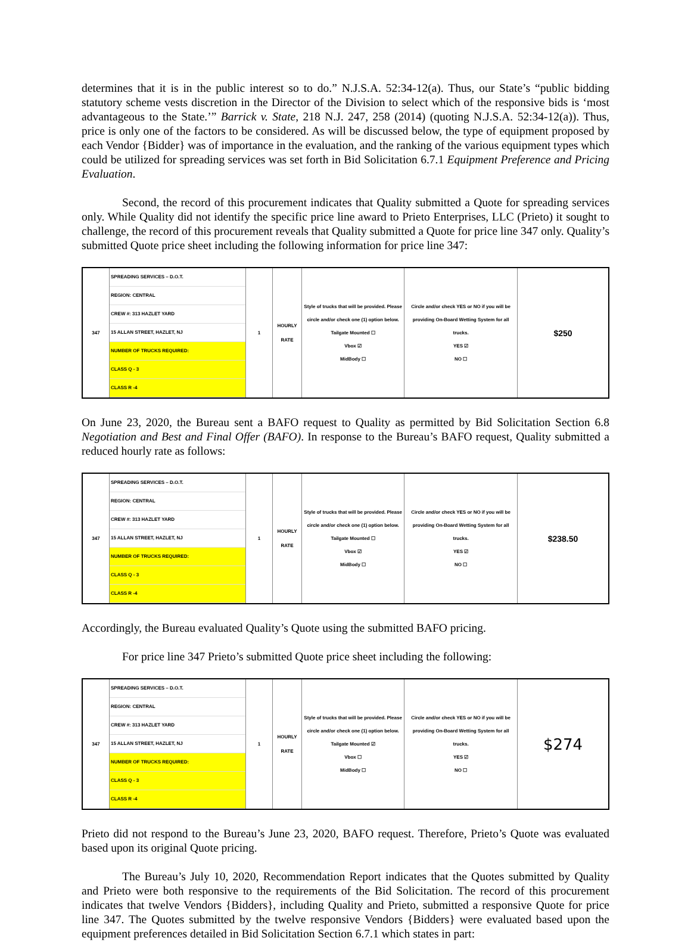determines that it is in the public interest so to do.” N.J.S.A. 52:34-12(a). Thus, our State’s “public bidding statutory scheme vests discretion in the Director of the Division to select which of the responsive bids is ‘most advantageous to the State.’” Barrick v. State, 218 N.J. 247, 258 (2014) (quoting N.J.S.A. 52:34-12(a)). Thus, price is only one of the factors to be considered. As will be discussed below, the type of equipment proposed by each Vendor {Bidder} was of importance in the evaluation, and the ranking of the various equipment types which could be utilized for spreading services was set forth in Bid Solicitation 6.7.1 Equipment Preference and Pricing Evaluation.
Second, the record of this procurement indicates that Quality submitted a Quote for spreading services only. While Quality did not identify the specific price line award to Prieto Enterprises, LLC (Prieto) it sought to challenge, the record of this procurement reveals that Quality submitted a Quote for price line 347 only. Quality’s submitted Quote price sheet including the following information for price line 347:
| 347 | SPREADING SERVICES – D.O.T. REGION: CENTRAL CREW #: 313 HAZLET YARD 15 ALLAN STREET, HAZLET, NJ NUMBER OF TRUCKS REQUIRED: CLASS Q - 3 CLASS R -4 | 1 | HOURLY RATE | Style of trucks that will be provided. Please circle and/or check one (1) option below. Tailgate Mounted ☐ Vbox ☑ MidBody ☐ | Circle and/or check YES or NO if you will be providing On-Board Wetting System for all trucks. YES ☑ NO ☐ | $250 |
On June 23, 2020, the Bureau sent a BAFO request to Quality as permitted by Bid Solicitation Section 6.8 Negotiation and Best and Final Offer (BAFO). In response to the Bureau’s BAFO request, Quality submitted a reduced hourly rate as follows:
| 347 | SPREADING SERVICES – D.O.T. REGION: CENTRAL CREW #: 313 HAZLET YARD 15 ALLAN STREET, HAZLET, NJ NUMBER OF TRUCKS REQUIRED: CLASS Q - 3 CLASS R -4 | 1 | HOURLY RATE | Style of trucks that will be provided. Please circle and/or check one (1) option below. Tailgate Mounted ☐ Vbox ☑ MidBody ☐ | Circle and/or check YES or NO if you will be providing On-Board Wetting System for all trucks. YES ☑ NO ☐ | $238.50 |
Accordingly, the Bureau evaluated Quality’s Quote using the submitted BAFO pricing.
For price line 347 Prieto’s submitted Quote price sheet including the following:
| 347 | SPREADING SERVICES – D.O.T. REGION: CENTRAL CREW #: 313 HAZLET YARD 15 ALLAN STREET, HAZLET, NJ NUMBER OF TRUCKS REQUIRED: CLASS Q - 3 CLASS R -4 | 1 | HOURLY RATE | Style of trucks that will be provided. Please circle and/or check one (1) option below. Tailgate Mounted ☑ Vbox ☐ MidBody ☐ | Circle and/or check YES or NO if you will be providing On-Board Wetting System for all trucks. YES ☑ NO ☐ | $274 |
Prieto did not respond to the Bureau’s June 23, 2020, BAFO request. Therefore, Prieto’s Quote was evaluated based upon its original Quote pricing.
The Bureau’s July 10, 2020, Recommendation Report indicates that the Quotes submitted by Quality and Prieto were both responsive to the requirements of the Bid Solicitation. The record of this procurement indicates that twelve Vendors {Bidders}, including Quality and Prieto, submitted a responsive Quote for price line 347. The Quotes submitted by the twelve responsive Vendors {Bidders} were evaluated based upon the equipment preferences detailed in Bid Solicitation Section 6.7.1 which states in part: